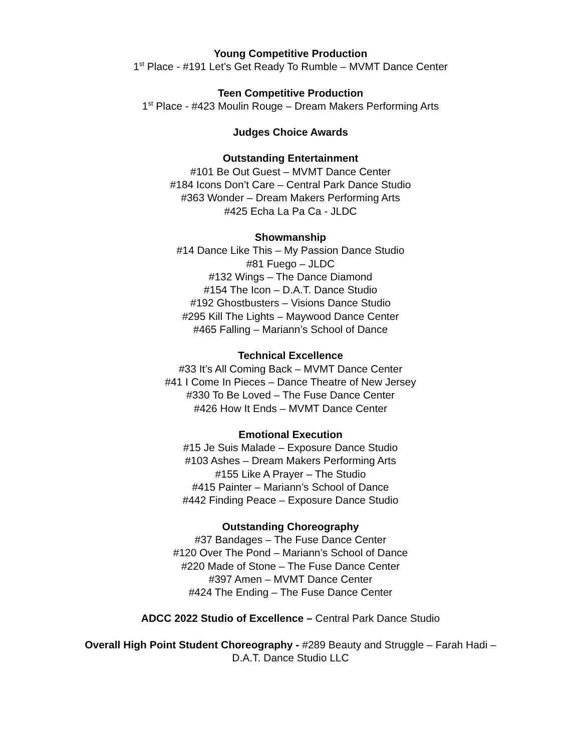Young Competitive Production
1<sup>st</sup> Place - #191 Let’s Get Ready To Rumble – MVMT Dance Center
Teen Competitive Production
1<sup>st</sup> Place - #423 Moulin Rouge – Dream Makers Performing Arts
Judges Choice Awards
Outstanding Entertainment
#101 Be Out Guest – MVMT Dance Center
#184 Icons Don’t Care – Central Park Dance Studio
#363 Wonder – Dream Makers Performing Arts
#425 Echa La Pa Ca - JLDC
Showmanship
#14 Dance Like This – My Passion Dance Studio
#81 Fuego – JLDC
#132 Wings – The Dance Diamond
#154 The Icon – D.A.T. Dance Studio
#192 Ghostbusters – Visions Dance Studio
#295 Kill The Lights – Maywood Dance Center
#465 Falling – Mariann’s School of Dance
Technical Excellence
#33 It’s All Coming Back – MVMT Dance Center
#41 I Come In Pieces – Dance Theatre of New Jersey
#330 To Be Loved – The Fuse Dance Center
#426 How It Ends – MVMT Dance Center
Emotional Execution
#15 Je Suis Malade – Exposure Dance Studio
#103 Ashes – Dream Makers Performing Arts
#155 Like A Prayer – The Studio
#415 Painter – Mariann’s School of Dance
#442 Finding Peace – Exposure Dance Studio
Outstanding Choreography
#37 Bandages – The Fuse Dance Center
#120 Over The Pond – Mariann’s School of Dance
#220 Made of Stone – The Fuse Dance Center
#397 Amen – MVMT Dance Center
#424 The Ending – The Fuse Dance Center
ADCC 2022 Studio of Excellence – Central Park Dance Studio
Overall High Point Student Choreography - #289 Beauty and Struggle – Farah Hadi –
D.A.T. Dance Studio LLC